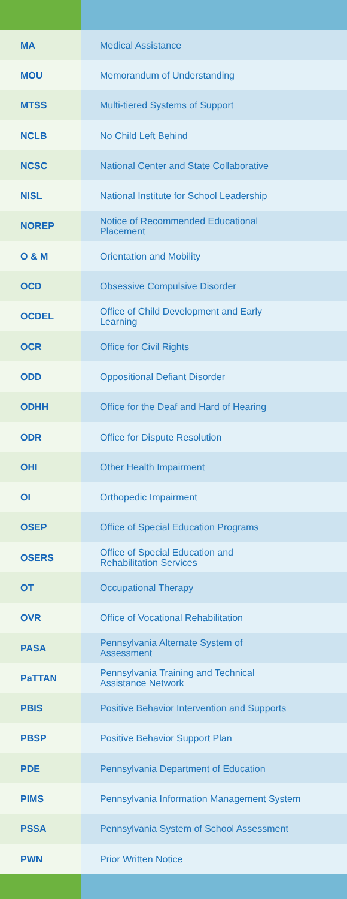| MA | Medical Assistance |
| MOU | Memorandum of Understanding |
| MTSS | Multi-tiered Systems of Support |
| NCLB | No Child Left Behind |
| NCSC | National Center and State Collaborative |
| NISL | National Institute for School Leadership |
| NOREP | Notice of Recommended Educational Placement |
| O & M | Orientation and Mobility |
| OCD | Obsessive Compulsive Disorder |
| OCDEL | Office of Child Development and Early Learning |
| OCR | Office for Civil Rights |
| ODD | Oppositional Defiant Disorder |
| ODHH | Office for the Deaf and Hard of Hearing |
| ODR | Office for Dispute Resolution |
| OHI | Other Health Impairment |
| OI | Orthopedic Impairment |
| OSEP | Office of Special Education Programs |
| OSERS | Office of Special Education and Rehabilitation Services |
| OT | Occupational Therapy |
| OVR | Office of Vocational Rehabilitation |
| PASA | Pennsylvania Alternate System of Assessment |
| PaTTAN | Pennsylvania Training and Technical Assistance Network |
| PBIS | Positive Behavior Intervention and Supports |
| PBSP | Positive Behavior Support Plan |
| PDE | Pennsylvania Department of Education |
| PIMS | Pennsylvania Information Management System |
| PSSA | Pennsylvania System of School Assessment |
| PWN | Prior Written Notice |